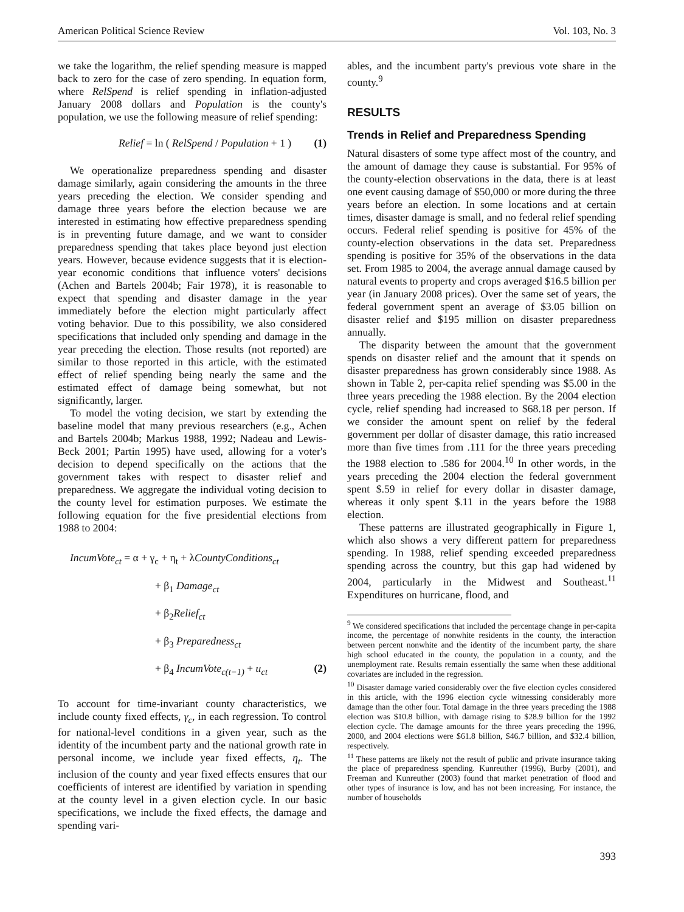American Political Science Review Vol. 103, No. 3
we take the logarithm, the relief spending measure is mapped back to zero for the case of zero spending. In equation form, where RelSpend is relief spending in inflation-adjusted January 2008 dollars and Population is the county's population, we use the following measure of relief spending:
Relief = ln ( RelSpend / Population + 1 ) (1)
We operationalize preparedness spending and disaster damage similarly, again considering the amounts in the three years preceding the election. We consider spending and damage three years before the election because we are interested in estimating how effective preparedness spending is in preventing future damage, and we want to consider preparedness spending that takes place beyond just election years. However, because evidence suggests that it is election-year economic conditions that influence voters' decisions (Achen and Bartels 2004b; Fair 1978), it is reasonable to expect that spending and disaster damage in the year immediately before the election might particularly affect voting behavior. Due to this possibility, we also considered specifications that included only spending and damage in the year preceding the election. Those results (not reported) are similar to those reported in this article, with the estimated effect of relief spending being nearly the same and the estimated effect of damage being somewhat, but not significantly, larger.
To model the voting decision, we start by extending the baseline model that many previous researchers (e.g., Achen and Bartels 2004b; Markus 1988, 1992; Nadeau and Lewis-Beck 2001; Partin 1995) have used, allowing for a voter's decision to depend specifically on the actions that the government takes with respect to disaster relief and preparedness. We aggregate the individual voting decision to the county level for estimation purposes. We estimate the following equation for the five presidential elections from 1988 to 2004:
IncumVote<sub>ct</sub> = α + γ<sub>c</sub> + η<sub>t</sub> + λCountyConditions<sub>ct</sub>
+ β<sub>1</sub> Damage<sub>ct</sub>
+ β<sub>2</sub>Relief<sub>ct</sub>
+ β<sub>3</sub> Preparedness<sub>ct</sub>
+ β<sub>4</sub> IncumVote<sub>c(t−1)</sub> + u<sub>ct</sub> (2)
To account for time-invariant county characteristics, we include county fixed effects, γ<sub>c</sub>, in each regression. To control for national-level conditions in a given year, such as the identity of the incumbent party and the national growth rate in personal income, we include year fixed effects, η<sub>t</sub>. The inclusion of the county and year fixed effects ensures that our coefficients of interest are identified by variation in spending at the county level in a given election cycle. In our basic specifications, we include the fixed effects, the damage and spending vari-
ables, and the incumbent party's previous vote share in the county.<sup>9</sup>
RESULTS
Trends in Relief and Preparedness Spending
Natural disasters of some type affect most of the country, and the amount of damage they cause is substantial. For 95% of the county-election observations in the data, there is at least one event causing damage of $50,000 or more during the three years before an election. In some locations and at certain times, disaster damage is small, and no federal relief spending occurs. Federal relief spending is positive for 45% of the county-election observations in the data set. Preparedness spending is positive for 35% of the observations in the data set. From 1985 to 2004, the average annual damage caused by natural events to property and crops averaged $16.5 billion per year (in January 2008 prices). Over the same set of years, the federal government spent an average of $3.05 billion on disaster relief and $195 million on disaster preparedness annually.
The disparity between the amount that the government spends on disaster relief and the amount that it spends on disaster preparedness has grown considerably since 1988. As shown in Table 2, per-capita relief spending was $5.00 in the three years preceding the 1988 election. By the 2004 election cycle, relief spending had increased to $68.18 per person. If we consider the amount spent on relief by the federal government per dollar of disaster damage, this ratio increased more than five times from .111 for the three years preceding the 1988 election to .586 for 2004.<sup>10</sup> In other words, in the years preceding the 2004 election the federal government spent $.59 in relief for every dollar in disaster damage, whereas it only spent $.11 in the years before the 1988 election.
These patterns are illustrated geographically in Figure 1, which also shows a very different pattern for preparedness spending. In 1988, relief spending exceeded preparedness spending across the country, but this gap had widened by 2004, particularly in the Midwest and Southeast.<sup>11</sup> Expenditures on hurricane, flood, and
<sup>9</sup> We considered specifications that included the percentage change in per-capita income, the percentage of nonwhite residents in the county, the interaction between percent nonwhite and the identity of the incumbent party, the share high school educated in the county, the population in a county, and the unemployment rate. Results remain essentially the same when these additional covariates are included in the regression.
<sup>10</sup> Disaster damage varied considerably over the five election cycles considered in this article, with the 1996 election cycle witnessing considerably more damage than the other four. Total damage in the three years preceding the 1988 election was $10.8 billion, with damage rising to $28.9 billion for the 1992 election cycle. The damage amounts for the three years preceding the 1996, 2000, and 2004 elections were $61.8 billion, $46.7 billion, and $32.4 billion, respectively.
<sup>11</sup> These patterns are likely not the result of public and private insurance taking the place of preparedness spending. Kunreuther (1996), Burby (2001), and Freeman and Kunreuther (2003) found that market penetration of flood and other types of insurance is low, and has not been increasing. For instance, the number of households
393